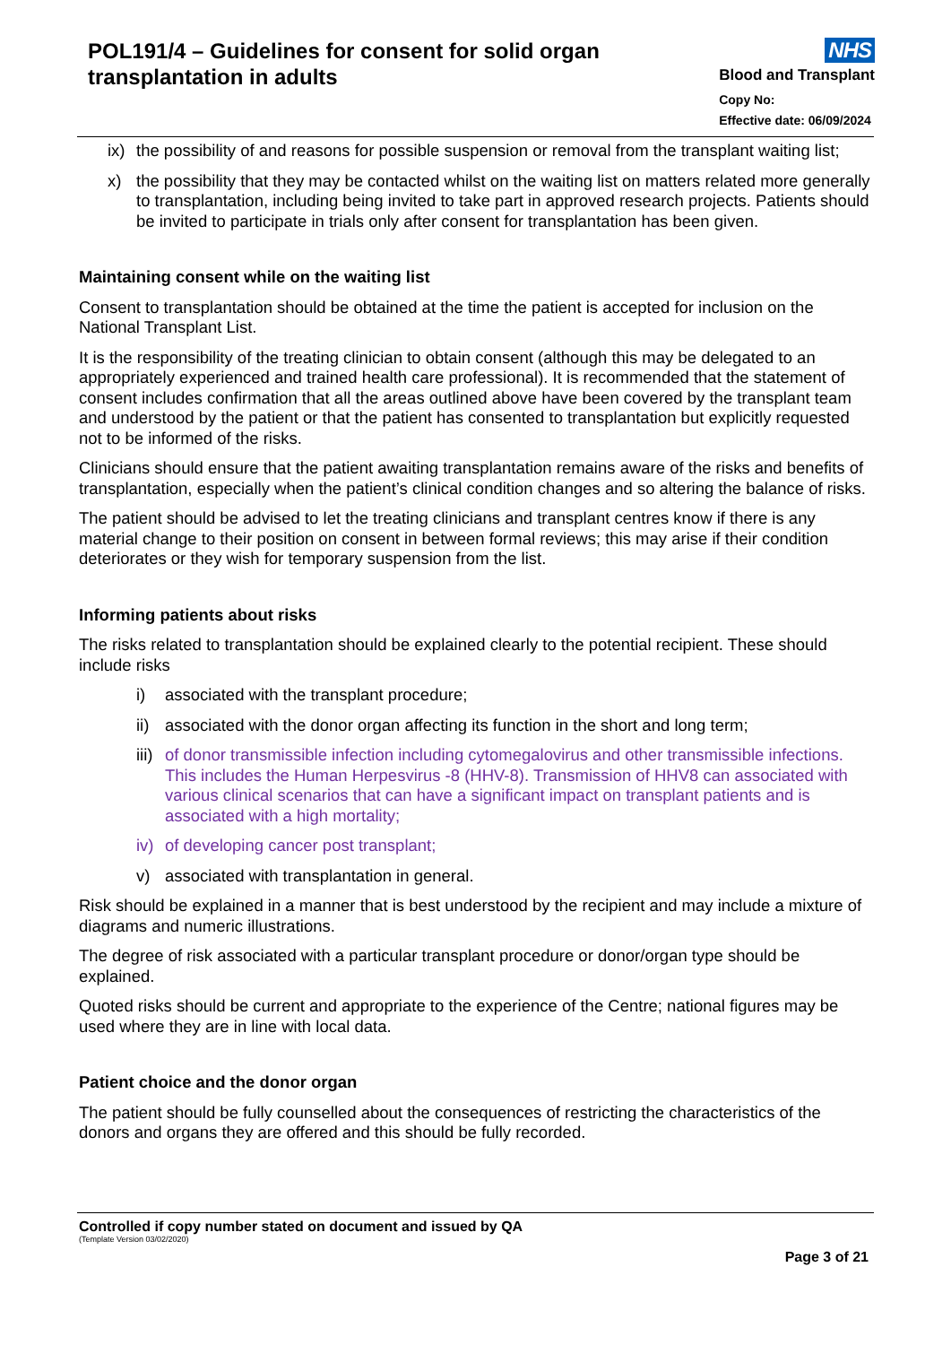POL191/4 – Guidelines for consent for solid organ
transplantation in adults
NHS
Blood and Transplant
Copy No:
Effective date: 06/09/2024
ix) the possibility of and reasons for possible suspension or removal from the transplant waiting list;
x) the possibility that they may be contacted whilst on the waiting list on matters related more generally to transplantation, including being invited to take part in approved research projects. Patients should be invited to participate in trials only after consent for transplantation has been given.
Maintaining consent while on the waiting list
Consent to transplantation should be obtained at the time the patient is accepted for inclusion on the National Transplant List.
It is the responsibility of the treating clinician to obtain consent (although this may be delegated to an appropriately experienced and trained health care professional). It is recommended that the statement of consent includes confirmation that all the areas outlined above have been covered by the transplant team and understood by the patient or that the patient has consented to transplantation but explicitly requested not to be informed of the risks.
Clinicians should ensure that the patient awaiting transplantation remains aware of the risks and benefits of transplantation, especially when the patient’s clinical condition changes and so altering the balance of risks.
The patient should be advised to let the treating clinicians and transplant centres know if there is any material change to their position on consent in between formal reviews; this may arise if their condition deteriorates or they wish for temporary suspension from the list.
Informing patients about risks
The risks related to transplantation should be explained clearly to the potential recipient. These should include risks
i) associated with the transplant procedure;
ii) associated with the donor organ affecting its function in the short and long term;
iii) of donor transmissible infection including cytomegalovirus and other transmissible infections. This includes the Human Herpesvirus -8 (HHV-8). Transmission of HHV8 can associated with various clinical scenarios that can have a significant impact on transplant patients and is associated with a high mortality;
iv) of developing cancer post transplant;
v) associated with transplantation in general.
Risk should be explained in a manner that is best understood by the recipient and may include a mixture of diagrams and numeric illustrations.
The degree of risk associated with a particular transplant procedure or donor/organ type should be explained.
Quoted risks should be current and appropriate to the experience of the Centre; national figures may be used where they are in line with local data.
Patient choice and the donor organ
The patient should be fully counselled about the consequences of restricting the characteristics of the donors and organs they are offered and this should be fully recorded.
Controlled if copy number stated on document and issued by QA
(Template Version 03/02/2020)
Page 3 of 21